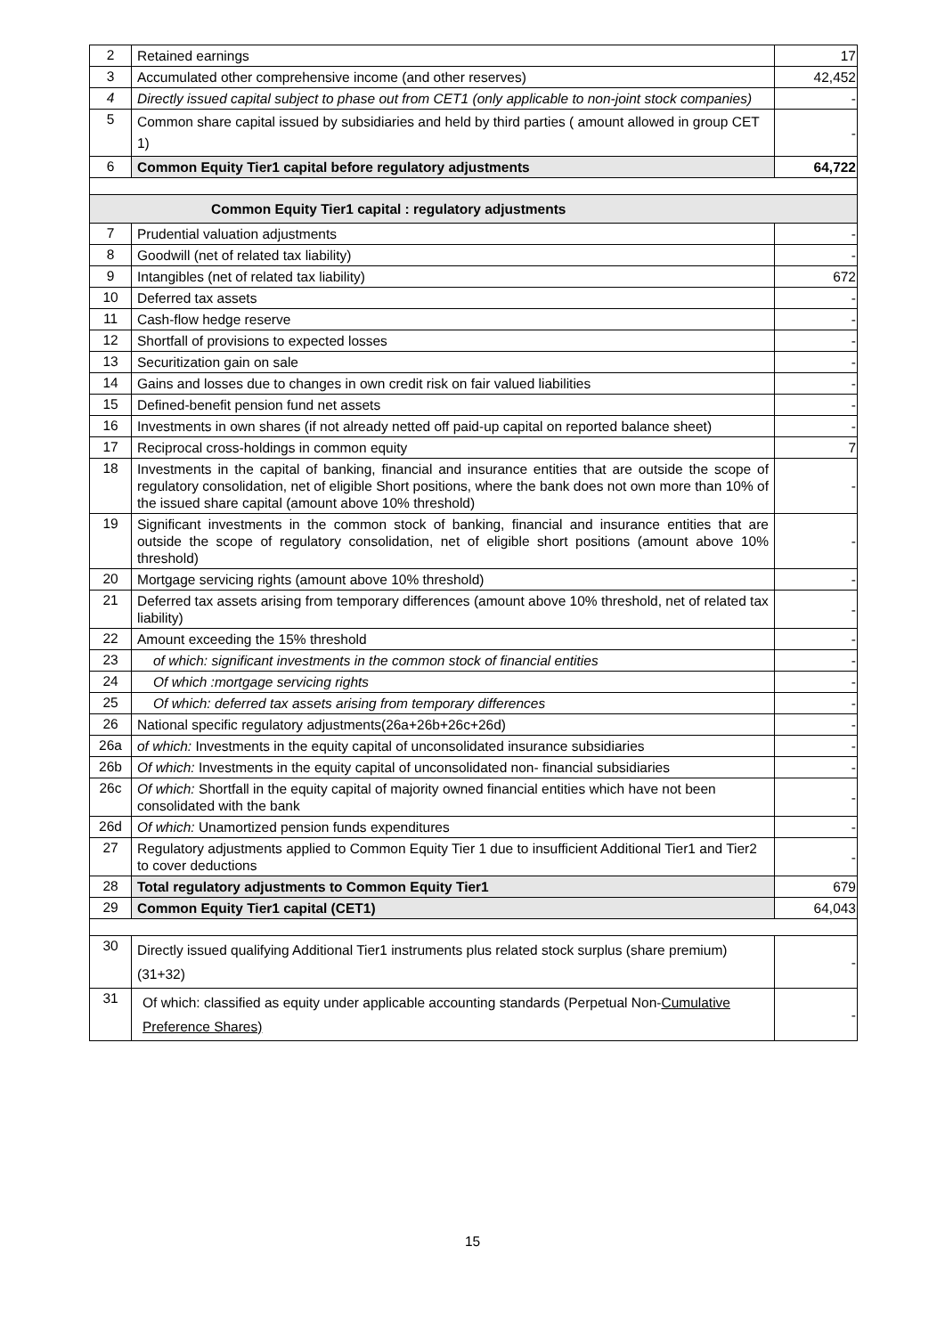| 2 | Retained earnings | 17 |
| 3 | Accumulated other comprehensive income (and other reserves) | 42,452 |
| 4 | Directly issued capital subject to phase out from CET1 (only applicable to non-joint stock companies) | - |
| 5 | Common share capital issued by subsidiaries and held by third parties ( amount allowed in group CET 1) | - |
| 6 | Common Equity Tier1 capital before regulatory adjustments | 64,722 |
| Common Equity Tier1 capital : regulatory adjustments | | |
| 7 | Prudential valuation adjustments | - |
| 8 | Goodwill (net of related tax liability) | - |
| 9 | Intangibles (net of related tax liability) | 672 |
| 10 | Deferred tax assets | - |
| 11 | Cash-flow hedge reserve | - |
| 12 | Shortfall of provisions to expected losses | - |
| 13 | Securitization gain on sale | - |
| 14 | Gains and losses due to changes in own credit risk on fair valued liabilities | - |
| 15 | Defined-benefit pension fund net assets | - |
| 16 | Investments in own shares (if not already netted off paid-up capital on reported balance sheet) | - |
| 17 | Reciprocal cross-holdings in common equity | 7 |
| 18 | Investments in the capital of banking, financial and insurance entities that are outside the scope of regulatory consolidation, net of eligible Short positions, where the bank does not own more than 10% of the issued share capital (amount above 10% threshold) | - |
| 19 | Significant investments in the common stock of banking, financial and insurance entities that are outside the scope of regulatory consolidation, net of eligible short positions (amount above 10% threshold) | - |
| 20 | Mortgage servicing rights (amount above 10% threshold) | - |
| 21 | Deferred tax assets arising from temporary differences (amount above 10% threshold, net of related tax liability) | - |
| 22 | Amount exceeding the 15% threshold | - |
| 23 | of which: significant investments in the common stock of financial entities | - |
| 24 | Of which :mortgage servicing rights | - |
| 25 | Of which: deferred tax assets arising from temporary differences | - |
| 26 | National specific regulatory adjustments(26a+26b+26c+26d) | - |
| 26a | of which: Investments in the equity capital of unconsolidated insurance subsidiaries | - |
| 26b | Of which: Investments in the equity capital of unconsolidated non- financial subsidiaries | - |
| 26c | Of which: Shortfall in the equity capital of majority owned financial entities which have not been consolidated with the bank | - |
| 26d | Of which: Unamortized pension funds expenditures | - |
| 27 | Regulatory adjustments applied to Common Equity Tier 1 due to insufficient Additional Tier1 and Tier2 to cover deductions | - |
| 28 | Total regulatory adjustments to Common Equity Tier1 | 679 |
| 29 | Common Equity Tier1 capital (CET1) | 64,043 |
| 30 | Directly issued qualifying Additional Tier1 instruments plus related stock surplus (share premium) (31+32) | - |
| 31 | Of which: classified as equity under applicable accounting standards (Perpetual Non- Cumulative Preference Shares) | - |
15